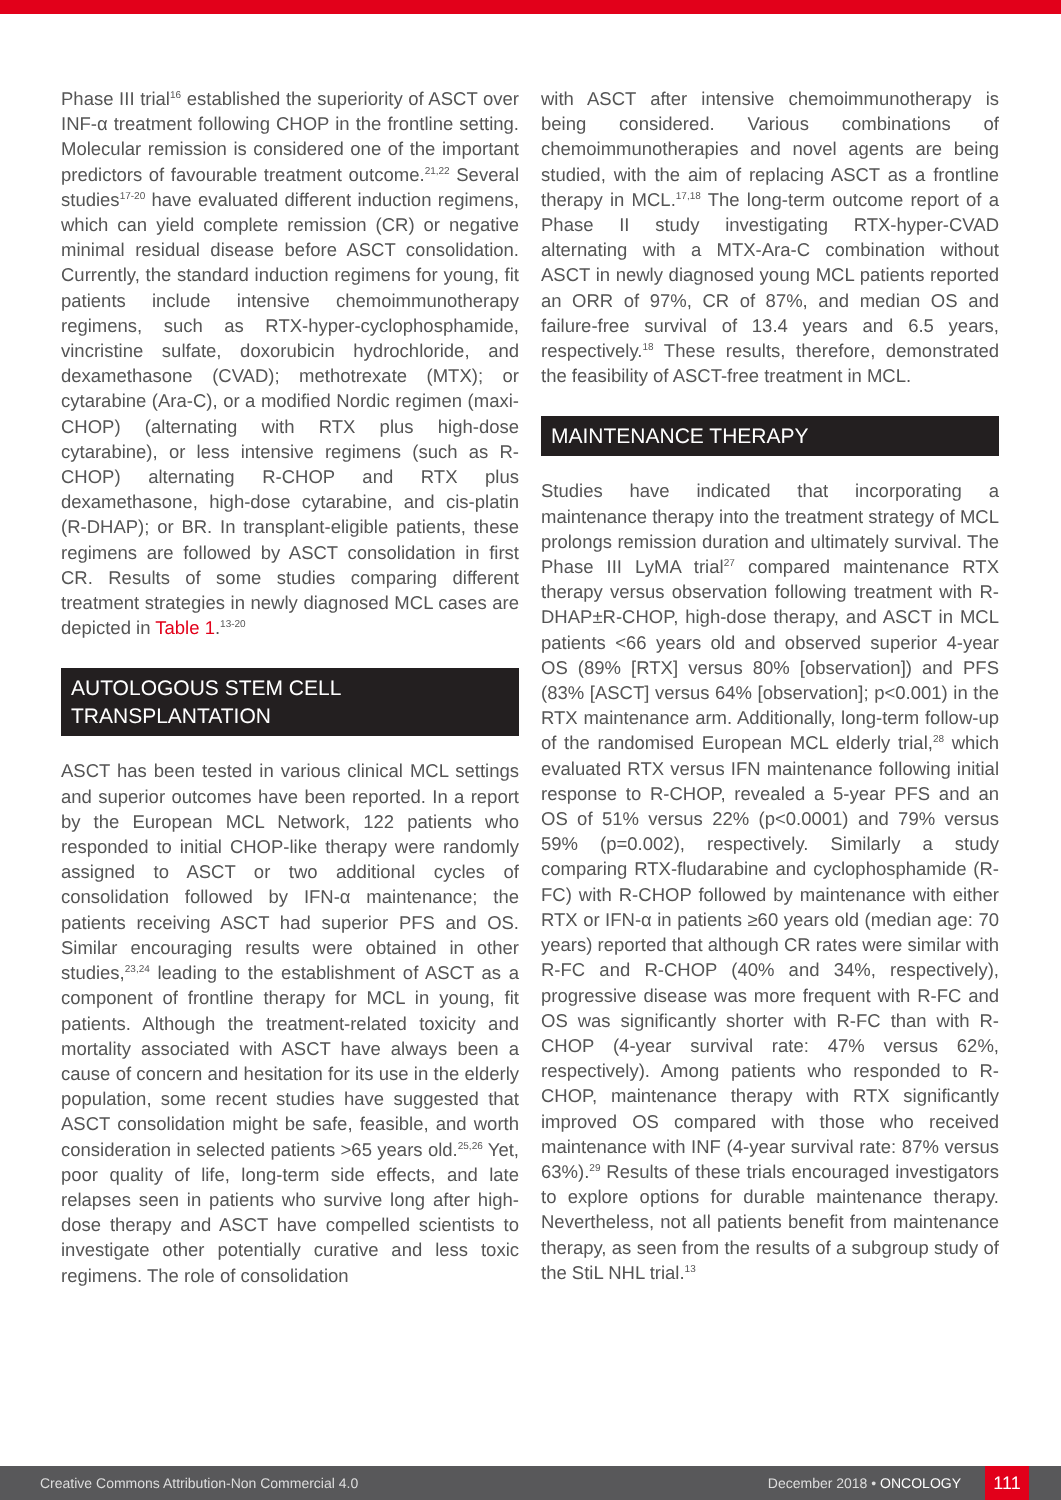Phase III trial<sup>16</sup> established the superiority of ASCT over INF-α treatment following CHOP in the frontline setting. Molecular remission is considered one of the important predictors of favourable treatment outcome.<sup>21,22</sup> Several studies<sup>17-20</sup> have evaluated different induction regimens, which can yield complete remission (CR) or negative minimal residual disease before ASCT consolidation. Currently, the standard induction regimens for young, fit patients include intensive chemoimmunotherapy regimens, such as RTX-hyper-cyclophosphamide, vincristine sulfate, doxorubicin hydrochloride, and dexamethasone (CVAD); methotrexate (MTX); or cytarabine (Ara-C), or a modified Nordic regimen (maxi-CHOP) (alternating with RTX plus high-dose cytarabine), or less intensive regimens (such as R-CHOP) alternating R-CHOP and RTX plus dexamethasone, high-dose cytarabine, and cis-platin (R-DHAP); or BR. In transplant-eligible patients, these regimens are followed by ASCT consolidation in first CR. Results of some studies comparing different treatment strategies in newly diagnosed MCL cases are depicted in Table 1.<sup>13-20</sup>
AUTOLOGOUS STEM CELL TRANSPLANTATION
ASCT has been tested in various clinical MCL settings and superior outcomes have been reported. In a report by the European MCL Network, 122 patients who responded to initial CHOP-like therapy were randomly assigned to ASCT or two additional cycles of consolidation followed by IFN-α maintenance; the patients receiving ASCT had superior PFS and OS. Similar encouraging results were obtained in other studies,<sup>23,24</sup> leading to the establishment of ASCT as a component of frontline therapy for MCL in young, fit patients. Although the treatment-related toxicity and mortality associated with ASCT have always been a cause of concern and hesitation for its use in the elderly population, some recent studies have suggested that ASCT consolidation might be safe, feasible, and worth consideration in selected patients >65 years old.<sup>25,26</sup> Yet, poor quality of life, long-term side effects, and late relapses seen in patients who survive long after high-dose therapy and ASCT have compelled scientists to investigate other potentially curative and less toxic regimens. The role of consolidation
with ASCT after intensive chemoimmunotherapy is being considered. Various combinations of chemoimmunotherapies and novel agents are being studied, with the aim of replacing ASCT as a frontline therapy in MCL.<sup>17,18</sup> The long-term outcome report of a Phase II study investigating RTX-hyper-CVAD alternating with a MTX-Ara-C combination without ASCT in newly diagnosed young MCL patients reported an ORR of 97%, CR of 87%, and median OS and failure-free survival of 13.4 years and 6.5 years, respectively.<sup>18</sup> These results, therefore, demonstrated the feasibility of ASCT-free treatment in MCL.
MAINTENANCE THERAPY
Studies have indicated that incorporating a maintenance therapy into the treatment strategy of MCL prolongs remission duration and ultimately survival. The Phase III LyMA trial<sup>27</sup> compared maintenance RTX therapy versus observation following treatment with R-DHAP±R-CHOP, high-dose therapy, and ASCT in MCL patients <66 years old and observed superior 4-year OS (89% [RTX] versus 80% [observation]) and PFS (83% [ASCT] versus 64% [observation]; p<0.001) in the RTX maintenance arm. Additionally, long-term follow-up of the randomised European MCL elderly trial,<sup>28</sup> which evaluated RTX versus IFN maintenance following initial response to R-CHOP, revealed a 5-year PFS and an OS of 51% versus 22% (p<0.0001) and 79% versus 59% (p=0.002), respectively. Similarly a study comparing RTX-fludarabine and cyclophosphamide (R-FC) with R-CHOP followed by maintenance with either RTX or IFN-α in patients ≥60 years old (median age: 70 years) reported that although CR rates were similar with R-FC and R-CHOP (40% and 34%, respectively), progressive disease was more frequent with R-FC and OS was significantly shorter with R-FC than with R-CHOP (4-year survival rate: 47% versus 62%, respectively). Among patients who responded to R-CHOP, maintenance therapy with RTX significantly improved OS compared with those who received maintenance with INF (4-year survival rate: 87% versus 63%).<sup>29</sup> Results of these trials encouraged investigators to explore options for durable maintenance therapy. Nevertheless, not all patients benefit from maintenance therapy, as seen from the results of a subgroup study of the StiL NHL trial.<sup>13</sup>
Creative Commons Attribution-Non Commercial 4.0 December 2018 • ONCOLOGY 111